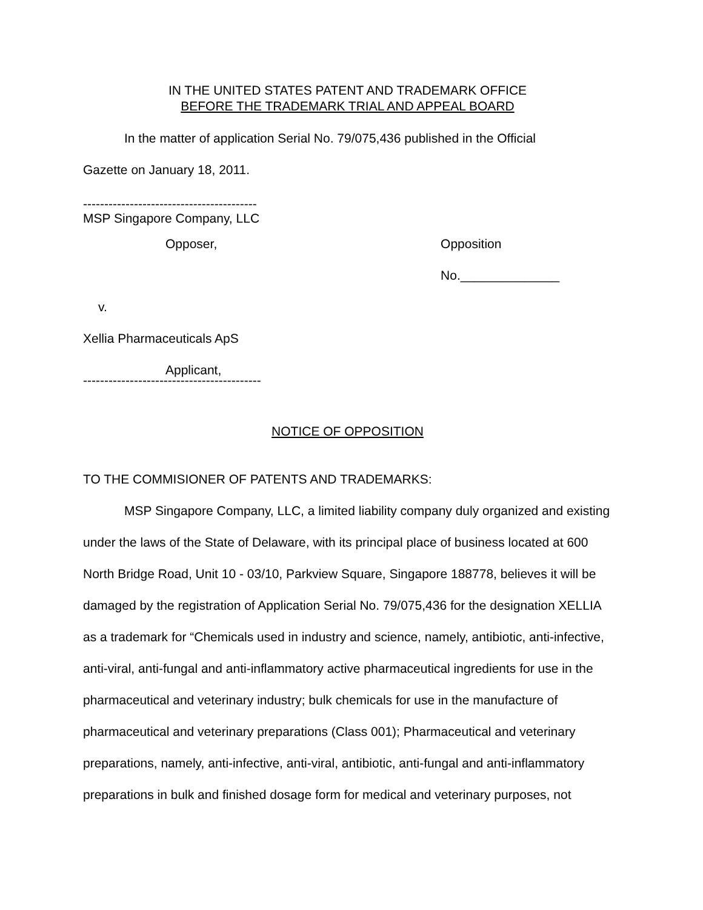IN THE UNITED STATES PATENT AND TRADEMARK OFFICE
BEFORE THE TRADEMARK TRIAL AND APPEAL BOARD
In the matter of application Serial No. 79/075,436 published in the Official
Gazette on January 18, 2011.
-----------------------------------------
MSP Singapore Company, LLC
Opposer, Opposition No.______________
v.
Xellia Pharmaceuticals ApS
Applicant,
------------------------------------------
NOTICE OF OPPOSITION
TO THE COMMISIONER OF PATENTS AND TRADEMARKS:
MSP Singapore Company, LLC, a limited liability company duly organized and existing under the laws of the State of Delaware, with its principal place of business located at 600 North Bridge Road, Unit 10 - 03/10, Parkview Square, Singapore 188778, believes it will be damaged by the registration of Application Serial No. 79/075,436 for the designation XELLIA as a trademark for “Chemicals used in industry and science, namely, antibiotic, anti-infective, anti-viral, anti-fungal and anti-inflammatory active pharmaceutical ingredients for use in the pharmaceutical and veterinary industry; bulk chemicals for use in the manufacture of pharmaceutical and veterinary preparations (Class 001); Pharmaceutical and veterinary preparations, namely, anti-infective, anti-viral, antibiotic, anti-fungal and anti-inflammatory preparations in bulk and finished dosage form for medical and veterinary purposes, not